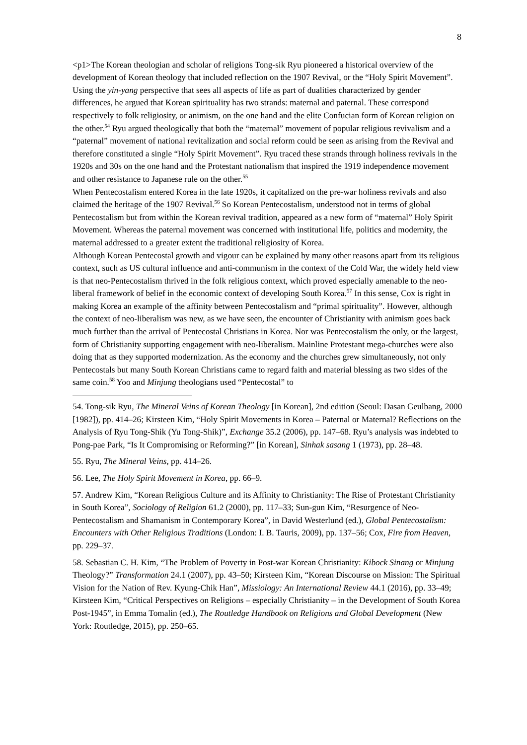8
<p1>The Korean theologian and scholar of religions Tong-sik Ryu pioneered a historical overview of the development of Korean theology that included reflection on the 1907 Revival, or the “Holy Spirit Movement”. Using the yin-yang perspective that sees all aspects of life as part of dualities characterized by gender differences, he argued that Korean spirituality has two strands: maternal and paternal. These correspond respectively to folk religiosity, or animism, on the one hand and the elite Confucian form of Korean religion on the other.<sup>54</sup> Ryu argued theologically that both the “maternal” movement of popular religious revivalism and a “paternal” movement of national revitalization and social reform could be seen as arising from the Revival and therefore constituted a single “Holy Spirit Movement”. Ryu traced these strands through holiness revivals in the 1920s and 30s on the one hand and the Protestant nationalism that inspired the 1919 independence movement and other resistance to Japanese rule on the other.<sup>55</sup>
When Pentecostalism entered Korea in the late 1920s, it capitalized on the pre-war holiness revivals and also claimed the heritage of the 1907 Revival.<sup>56</sup> So Korean Pentecostalism, understood not in terms of global Pentecostalism but from within the Korean revival tradition, appeared as a new form of “maternal” Holy Spirit Movement. Whereas the paternal movement was concerned with institutional life, politics and modernity, the maternal addressed to a greater extent the traditional religiosity of Korea.
Although Korean Pentecostal growth and vigour can be explained by many other reasons apart from its religious context, such as US cultural influence and anti-communism in the context of the Cold War, the widely held view is that neo-Pentecostalism thrived in the folk religious context, which proved especially amenable to the neo-liberal framework of belief in the economic context of developing South Korea.<sup>57</sup> In this sense, Cox is right in making Korea an example of the affinity between Pentecostalism and “primal spirituality”. However, although the context of neo-liberalism was new, as we have seen, the encounter of Christianity with animism goes back much further than the arrival of Pentecostal Christians in Korea. Nor was Pentecostalism the only, or the largest, form of Christianity supporting engagement with neo-liberalism. Mainline Protestant mega-churches were also doing that as they supported modernization. As the economy and the churches grew simultaneously, not only Pentecostals but many South Korean Christians came to regard faith and material blessing as two sides of the same coin.<sup>58</sup> Yoo and Minjung theologians used “Pentecostal” to
54. Tong-sik Ryu, The Mineral Veins of Korean Theology [in Korean], 2nd edition (Seoul: Dasan Geulbang, 2000 [1982]), pp. 414–26; Kirsteen Kim, “Holy Spirit Movements in Korea – Paternal or Maternal? Reflections on the Analysis of Ryu Tong-Shik (Yu Tong-Shik)”, Exchange 35.2 (2006), pp. 147–68. Ryu’s analysis was indebted to Pong-pae Park, “Is It Compromising or Reforming?” [in Korean], Sinhak sasang 1 (1973), pp. 28–48.
55. Ryu, The Mineral Veins, pp. 414–26.
56. Lee, The Holy Spirit Movement in Korea, pp. 66–9.
57. Andrew Kim, “Korean Religious Culture and its Affinity to Christianity: The Rise of Protestant Christianity in South Korea”, Sociology of Religion 61.2 (2000), pp. 117–33; Sun-gun Kim, “Resurgence of Neo-Pentecostalism and Shamanism in Contemporary Korea”, in David Westerlund (ed.), Global Pentecostalism: Encounters with Other Religious Traditions (London: I. B. Tauris, 2009), pp. 137–56; Cox, Fire from Heaven, pp. 229–37.
58. Sebastian C. H. Kim, “The Problem of Poverty in Post-war Korean Christianity: Kibock Sinang or Minjung Theology?” Transformation 24.1 (2007), pp. 43–50; Kirsteen Kim, “Korean Discourse on Mission: The Spiritual Vision for the Nation of Rev. Kyung-Chik Han”, Missiology: An International Review 44.1 (2016), pp. 33–49; Kirsteen Kim, “Critical Perspectives on Religions – especially Christianity – in the Development of South Korea Post-1945”, in Emma Tomalin (ed.), The Routledge Handbook on Religions and Global Development (New York: Routledge, 2015), pp. 250–65.